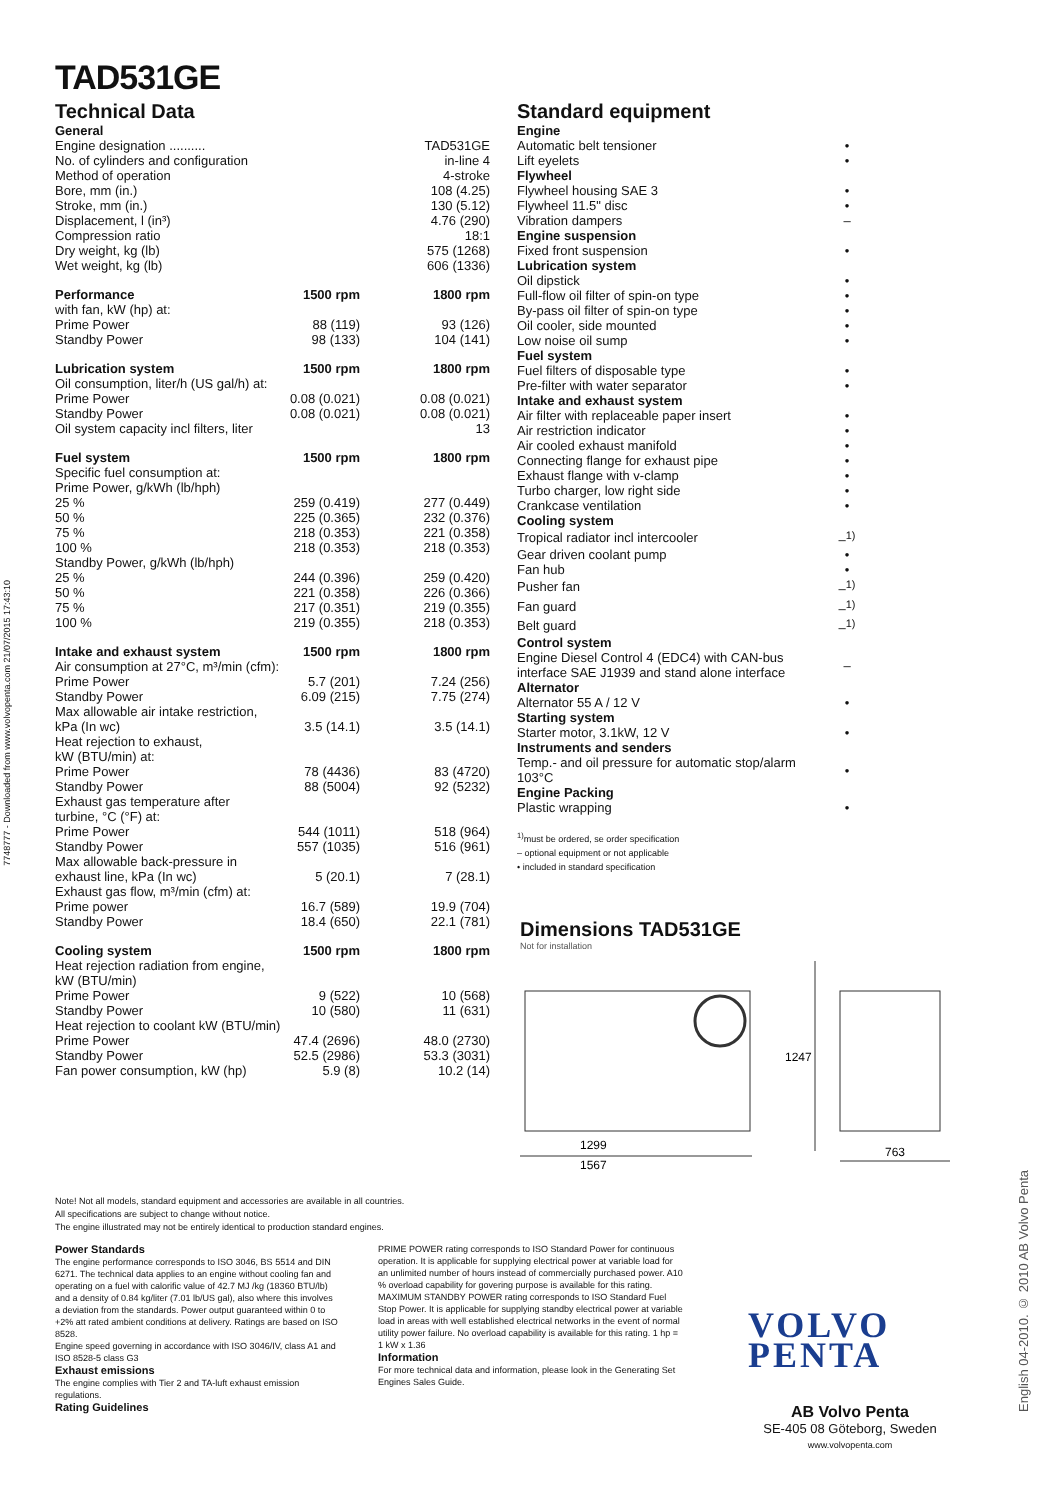7748777 - Downloaded from www.volvopenta.com 21/07/2015 17:43:10
English 04-2010. © 2010 AB Volvo Penta
TAD531GE
Technical Data
| General | | |
| Engine designation .......... | | TAD531GE |
| No. of cylinders and configuration | | in-line 4 |
| Method of operation | | 4-stroke |
| Bore, mm (in.) | | 108 (4.25) |
| Stroke, mm (in.) | | 130 (5.12) |
| Displacement, l (in³) | | 4.76 (290) |
| Compression ratio | | 18:1 |
| Dry weight, kg (lb) | | 575 (1268) |
| Wet weight, kg (lb) | | 606 (1336) |
| Performance | 1500 rpm | 1800 rpm |
| with fan, kW (hp) at: | | |
| Prime Power | 88 (119) | 93 (126) |
| Standby Power | 98 (133) | 104 (141) |
| Lubrication system | 1500 rpm | 1800 rpm |
| Oil consumption, liter/h (US gal/h) at: | | |
| Prime Power | 0.08 (0.021) | 0.08 (0.021) |
| Standby Power | 0.08 (0.021) | 0.08 (0.021) |
| Oil system capacity incl filters, liter | | 13 |
| Fuel system | 1500 rpm | 1800 rpm |
| Specific fuel consumption at: | | |
| Prime Power, g/kWh (lb/hph) | | |
| 25 % | 259 (0.419) | 277 (0.449) |
| 50 % | 225 (0.365) | 232 (0.376) |
| 75 % | 218 (0.353) | 221 (0.358) |
| 100 % | 218 (0.353) | 218 (0.353) |
| Standby Power, g/kWh (lb/hph) | | |
| 25 % | 244 (0.396) | 259 (0.420) |
| 50 % | 221 (0.358) | 226 (0.366) |
| 75 % | 217 (0.351) | 219 (0.355) |
| 100 % | 219 (0.355) | 218 (0.353) |
| Intake and exhaust system | 1500 rpm | 1800 rpm |
| Air consumption at 27°C, m³/min (cfm): | | |
| Prime Power | 5.7 (201) | 7.24 (256) |
| Standby Power | 6.09 (215) | 7.75 (274) |
| Max allowable air intake restriction, | | |
| kPa (In wc) | 3.5 (14.1) | 3.5 (14.1) |
| Heat rejection to exhaust, | | |
| kW (BTU/min) at: | | |
| Prime Power | 78 (4436) | 83 (4720) |
| Standby Power | 88 (5004) | 92 (5232) |
| Exhaust gas temperature after | | |
| turbine, °C (°F) at: | | |
| Prime Power | 544 (1011) | 518 (964) |
| Standby Power | 557 (1035) | 516 (961) |
| Max allowable back-pressure in | | |
| exhaust line, kPa (In wc) | 5 (20.1) | 7 (28.1) |
| Exhaust gas flow, m³/min (cfm) at: | | |
| Prime power | 16.7 (589) | 19.9 (704) |
| Standby Power | 18.4 (650) | 22.1 (781) |
| Cooling system | 1500 rpm | 1800 rpm |
| Heat rejection radiation from engine, | | |
| kW (BTU/min) | | |
| Prime Power | 9 (522) | 10 (568) |
| Standby Power | 10 (580) | 11 (631) |
| Heat rejection to coolant kW (BTU/min) | | |
| Prime Power | 47.4 (2696) | 48.0 (2730) |
| Standby Power | 52.5 (2986) | 53.3 (3031) |
| Fan power consumption, kW (hp) | 5.9 (8) | 10.2 (14) |
Standard equipment
| Engine | |
| Automatic belt tensioner | • |
| Lift eyelets | • |
| Flywheel | |
| Flywheel housing SAE 3 | • |
| Flywheel 11.5" disc | • |
| Vibration dampers | – |
| Engine suspension | |
| Fixed front suspension | • |
| Lubrication system | |
| Oil dipstick | • |
| Full-flow oil filter of spin-on type | • |
| By-pass oil filter of spin-on type | • |
| Oil cooler, side mounted | • |
| Low noise oil sump | • |
| Fuel system | |
| Fuel filters of disposable type | • |
| Pre-filter with water separator | • |
| Intake and exhaust system | |
| Air filter with replaceable paper insert | • |
| Air restriction indicator | • |
| Air cooled exhaust manifold | • |
| Connecting flange for exhaust pipe | • |
| Exhaust flange with v-clamp | • |
| Turbo charger, low right side | • |
| Crankcase ventilation | • |
| Cooling system | |
| Tropical radiator incl intercooler | –<sup>1)</sup> |
| Gear driven coolant pump | • |
| Fan hub | • |
| Pusher fan | –<sup>1)</sup> |
| Fan guard | –<sup>1)</sup> |
| Belt guard | –<sup>1)</sup> |
| Control system | |
| Engine Diesel Control 4 (EDC4) with CAN-bus interface SAE J1939 and stand alone interface | – |
| Alternator | |
| Alternator 55 A / 12 V | • |
| Starting system | |
| Starter motor, 3.1kW, 12 V | • |
| Instruments and senders | |
| Temp.- and oil pressure for automatic stop/alarm 103°C | • |
| Engine Packing | |
| Plastic wrapping | • |
<sup>1)</sup> must be ordered, se order specification
– optional equipment or not applicable
• included in standard specification
Dimensions TAD531GE
Not for installation
1299
1567
1247
763
Note! Not all models, standard equipment and accessories are available in all countries.
All specifications are subject to change without notice.
The engine illustrated may not be entirely identical to production standard engines.
Power Standards
The engine performance corresponds to ISO 3046, BS 5514 and DIN 6271. The technical data applies to an engine without cooling fan and operating on a fuel with calorific value of 42.7 MJ /kg (18360 BTU/lb) and a density of 0.84 kg/liter (7.01 lb/US gal), also where this involves a deviation from the standards. Power output guaranteed within 0 to +2% att rated ambient conditions at delivery. Ratings are based on ISO 8528.
Engine speed governing in accordance with ISO 3046/IV, class A1 and ISO 8528-5 class G3
Exhaust emissions
The engine complies with Tier 2 and TA-luft exhaust emission regulations.
Rating Guidelines
PRIME POWER rating corresponds to ISO Standard Power for continuous operation. It is applicable for supplying electrical power at variable load for an unlimited number of hours instead of commercially purchased power. A10 % overload capability for govering purpose is available for this rating.
MAXIMUM STANDBY POWER rating corresponds to ISO Standard Fuel Stop Power. It is applicable for supplying standby electrical power at variable load in areas with well established electrical networks in the event of normal utility power failure. No overload capability is available for this rating. 1 hp = 1 kW x 1.36
Information
For more technical data and information, please look in the Generating Set Engines Sales Guide.
VOLVO
PENTA
AB Volvo Penta
SE-405 08 Göteborg, Sweden
www.volvopenta.com